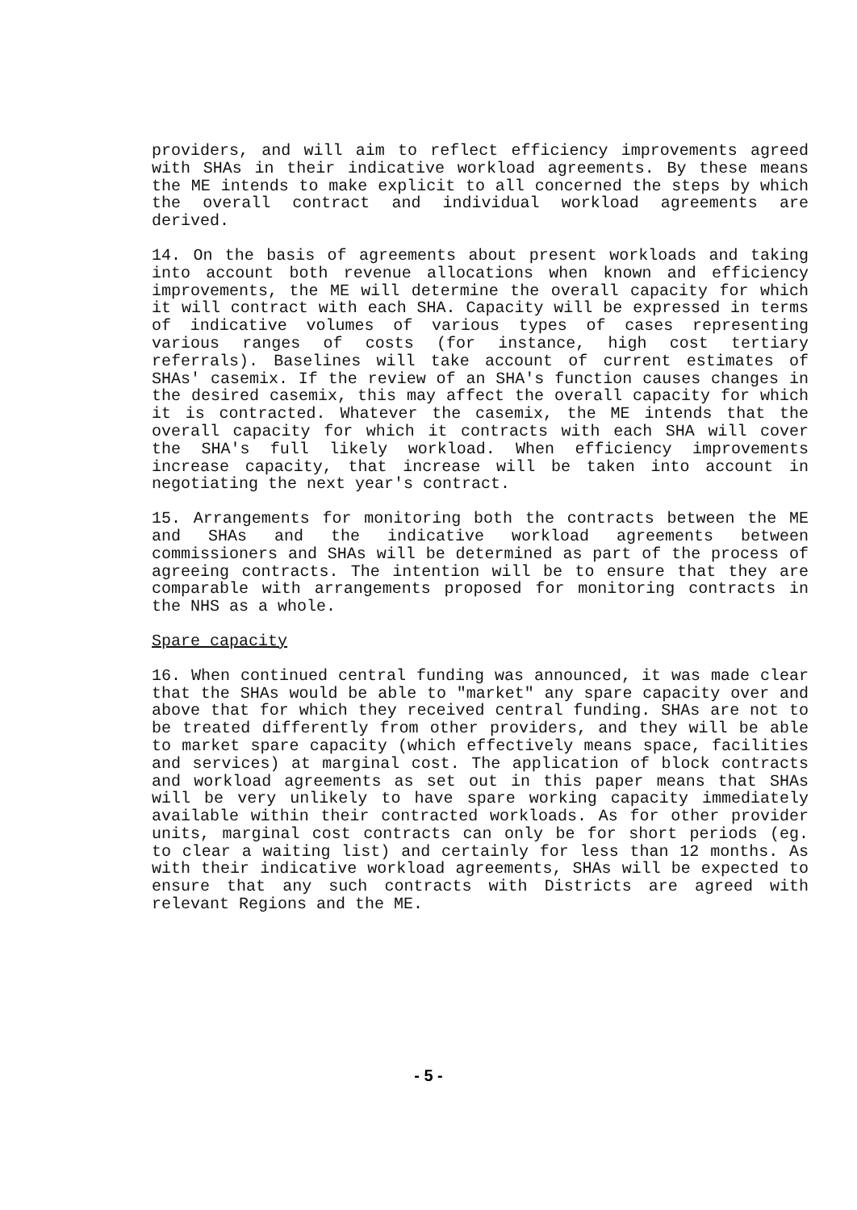providers, and will aim to reflect efficiency improvements agreed with SHAs in their indicative workload agreements. By these means the ME intends to make explicit to all concerned the steps by which the overall contract and individual workload agreements are derived.
14. On the basis of agreements about present workloads and taking into account both revenue allocations when known and efficiency improvements, the ME will determine the overall capacity for which it will contract with each SHA. Capacity will be expressed in terms of indicative volumes of various types of cases representing various ranges of costs (for instance, high cost tertiary referrals). Baselines will take account of current estimates of SHAs' casemix. If the review of an SHA's function causes changes in the desired casemix, this may affect the overall capacity for which it is contracted. Whatever the casemix, the ME intends that the overall capacity for which it contracts with each SHA will cover the SHA's full likely workload. When efficiency improvements increase capacity, that increase will be taken into account in negotiating the next year's contract.
15. Arrangements for monitoring both the contracts between the ME and SHAs and the indicative workload agreements between commissioners and SHAs will be determined as part of the process of agreeing contracts. The intention will be to ensure that they are comparable with arrangements proposed for monitoring contracts in the NHS as a whole.
Spare capacity
16. When continued central funding was announced, it was made clear that the SHAs would be able to "market" any spare capacity over and above that for which they received central funding. SHAs are not to be treated differently from other providers, and they will be able to market spare capacity (which effectively means space, facilities and services) at marginal cost. The application of block contracts and workload agreements as set out in this paper means that SHAs will be very unlikely to have spare working capacity immediately available within their contracted workloads. As for other provider units, marginal cost contracts can only be for short periods (eg. to clear a waiting list) and certainly for less than 12 months. As with their indicative workload agreements, SHAs will be expected to ensure that any such contracts with Districts are agreed with relevant Regions and the ME.
- 5 -